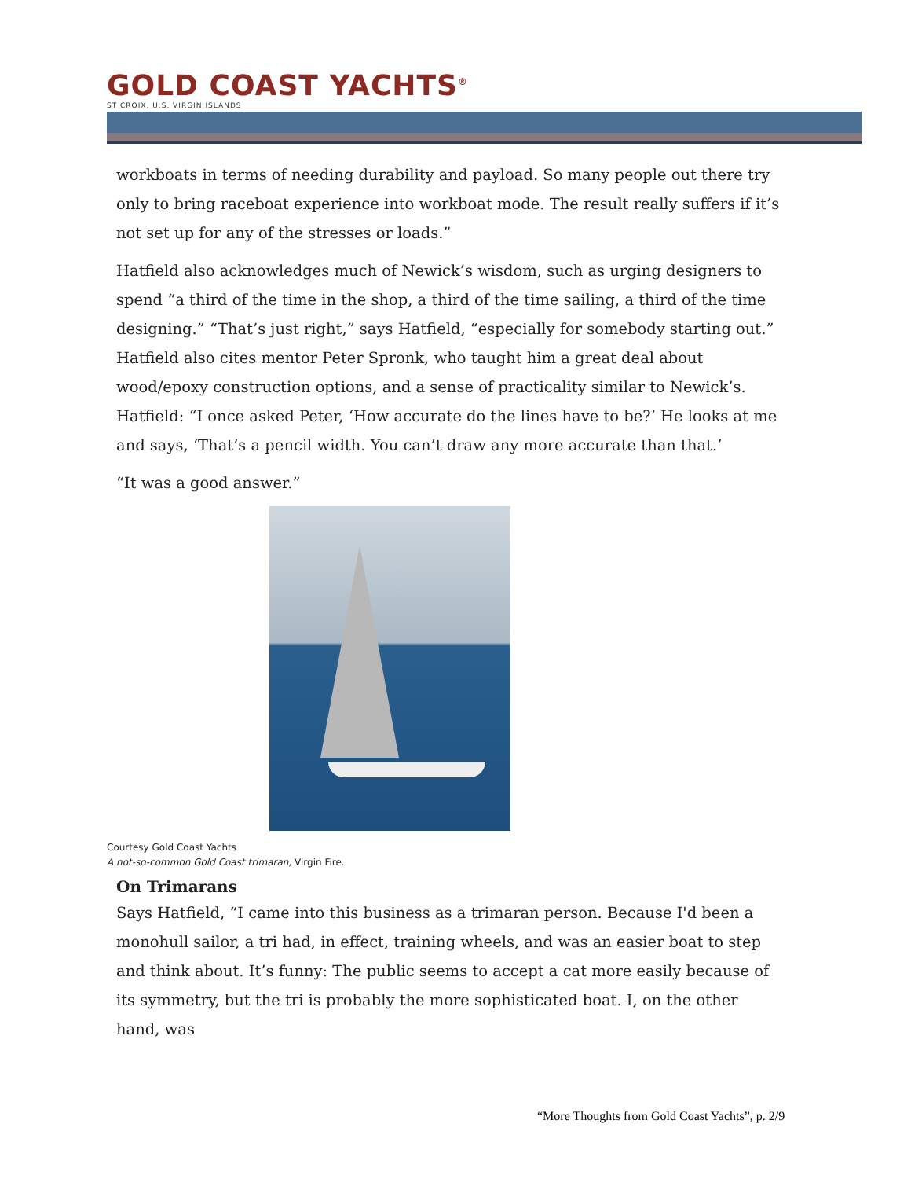GOLD COAST YACHTS<sup>®</sup>
ST CROIX, U.S. VIRGIN ISLANDS
workboats in terms of needing durability and payload. So many people out there try only to bring raceboat experience into workboat mode. The result really suffers if it’s not set up for any of the stresses or loads.”
Hatfield also acknowledges much of Newick’s wisdom, such as urging designers to spend “a third of the time in the shop, a third of the time sailing, a third of the time designing.” “That’s just right,” says Hatfield, “especially for somebody starting out.” Hatfield also cites mentor Peter Spronk, who taught him a great deal about wood/epoxy construction options, and a sense of practicality similar to Newick’s. Hatfield: “I once asked Peter, ‘How accurate do the lines have to be?’ He looks at me and says, ‘That’s a pencil width. You can’t draw any more accurate than that.’
“It was a good answer.”
Courtesy Gold Coast Yachts
A not-so-common Gold Coast trimaran, Virgin Fire.
On Trimarans
Says Hatfield, “I came into this business as a trimaran person. Because I'd been a monohull sailor, a tri had, in effect, training wheels, and was an easier boat to step and think about. It’s funny: The public seems to accept a cat more easily because of its symmetry, but the tri is probably the more sophisticated boat. I, on the other hand, was
“More Thoughts from Gold Coast Yachts”, p. 2/9